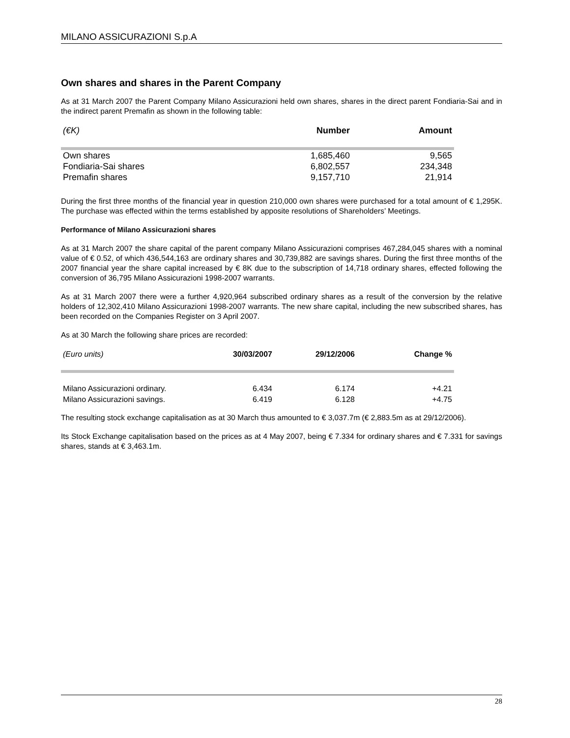MILANO ASSICURAZIONI S.p.A
Own shares and shares in the Parent Company
As at 31 March 2007 the Parent Company Milano Assicurazioni held own shares, shares in the direct parent Fondiaria-Sai and in the indirect parent Premafin as shown in the following table:
| (€K) | Number | Amount |
| --- | --- | --- |
| Own shares | 1,685,460 | 9,565 |
| Fondiaria-Sai shares | 6,802,557 | 234,348 |
| Premafin shares | 9,157,710 | 21,914 |
During the first three months of the financial year in question 210,000 own shares were purchased for a total amount of € 1,295K. The purchase was effected within the terms established by apposite resolutions of Shareholders’ Meetings.
Performance of Milano Assicurazioni shares
As at 31 March 2007 the share capital of the parent company Milano Assicurazioni comprises 467,284,045 shares with a nominal value of € 0.52, of which 436,544,163 are ordinary shares and 30,739,882 are savings shares. During the first three months of the 2007 financial year the share capital increased by € 8K due to the subscription of 14,718 ordinary shares, effected following the conversion of 36,795 Milano Assicurazioni 1998-2007 warrants.
As at 31 March 2007 there were a further 4,920,964 subscribed ordinary shares as a result of the conversion by the relative holders of 12,302,410 Milano Assicurazioni 1998-2007 warrants. The new share capital, including the new subscribed shares, has been recorded on the Companies Register on 3 April 2007.
As at 30 March the following share prices are recorded:
| (Euro units) | 30/03/2007 | 29/12/2006 | Change % |
| --- | --- | --- | --- |
| Milano Assicurazioni ordinary. | 6.434 | 6.174 | +4.21 |
| Milano Assicurazioni savings. | 6.419 | 6.128 | +4.75 |
The resulting stock exchange capitalisation as at 30 March thus amounted to € 3,037.7m (€ 2,883.5m as at 29/12/2006).
Its Stock Exchange capitalisation based on the prices as at 4 May 2007, being € 7.334 for ordinary shares and € 7.331 for savings shares, stands at € 3,463.1m.
28